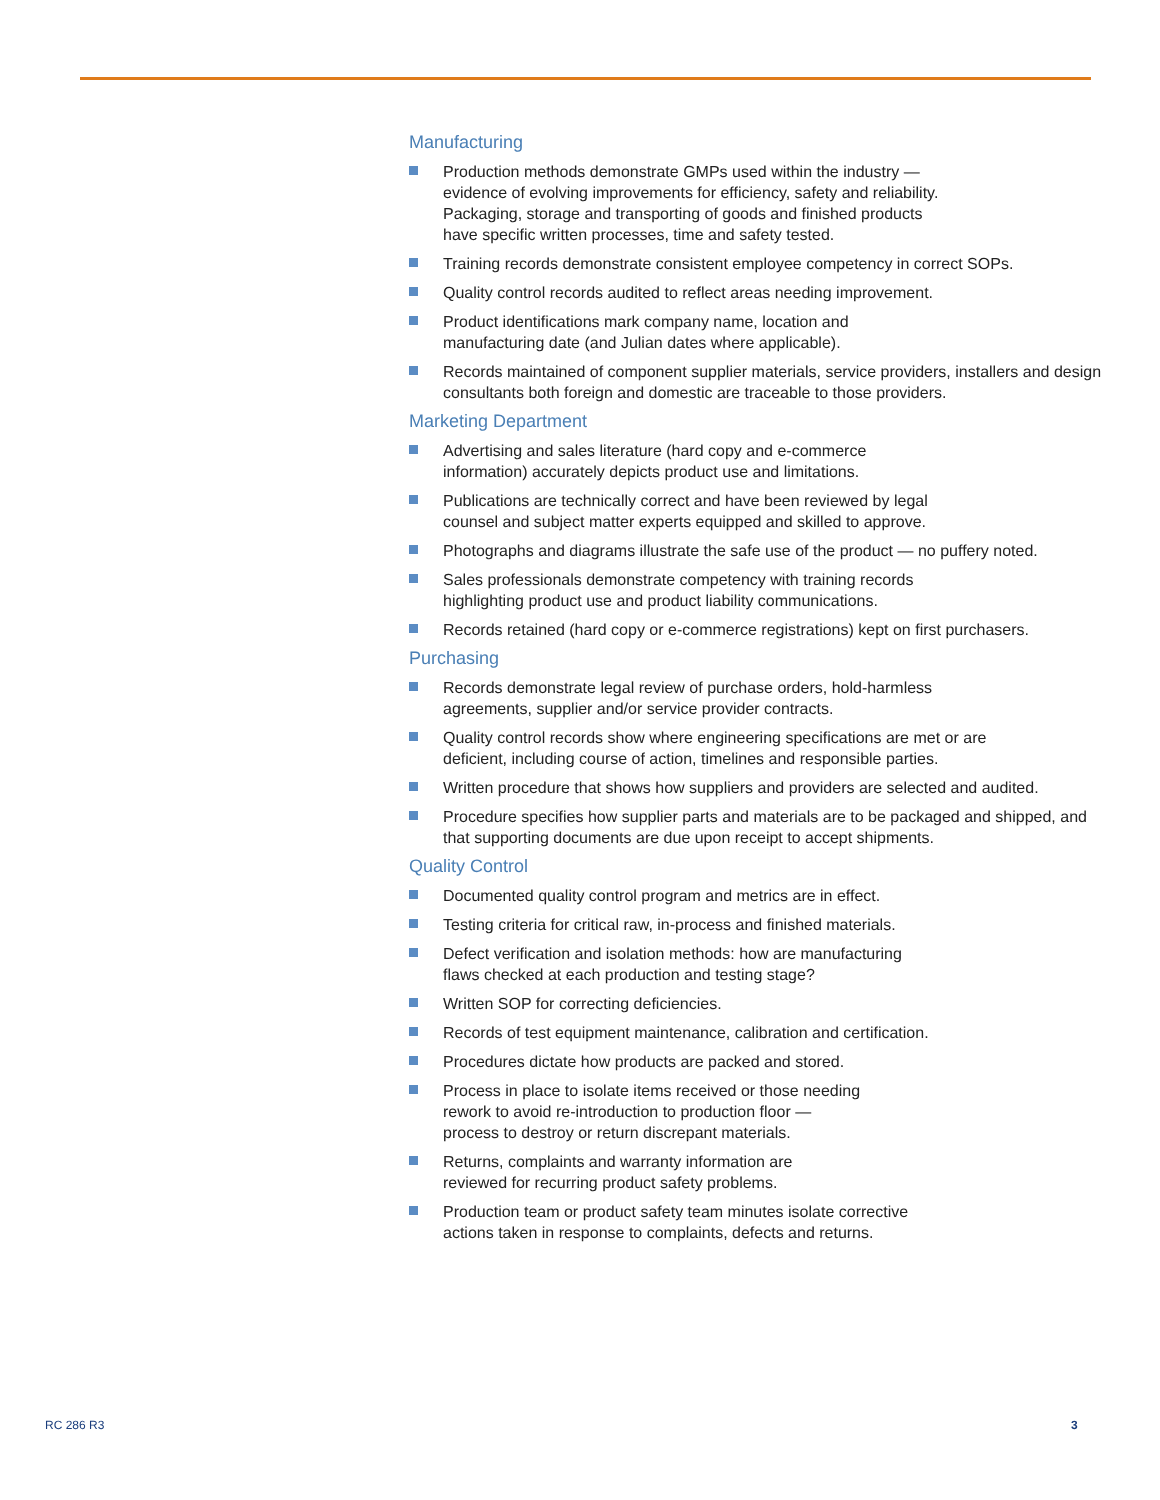Manufacturing
Production methods demonstrate GMPs used within the industry —
evidence of evolving improvements for efficiency, safety and reliability.
Packaging, storage and transporting of goods and finished products
have specific written processes, time and safety tested.
Training records demonstrate consistent employee competency in correct SOPs.
Quality control records audited to reflect areas needing improvement.
Product identifications mark company name, location and
manufacturing date (and Julian dates where applicable).
Records maintained of component supplier materials, service providers, installers and design consultants both foreign and domestic are traceable to those providers.
Marketing Department
Advertising and sales literature (hard copy and e-commerce
information) accurately depicts product use and limitations.
Publications are technically correct and have been reviewed by legal
counsel and subject matter experts equipped and skilled to approve.
Photographs and diagrams illustrate the safe use of the product — no puffery noted.
Sales professionals demonstrate competency with training records
highlighting product use and product liability communications.
Records retained (hard copy or e-commerce registrations) kept on first purchasers.
Purchasing
Records demonstrate legal review of purchase orders, hold-harmless
agreements, supplier and/or service provider contracts.
Quality control records show where engineering specifications are met or are
deficient, including course of action, timelines and responsible parties.
Written procedure that shows how suppliers and providers are selected and audited.
Procedure specifies how supplier parts and materials are to be packaged and shipped, and that supporting documents are due upon receipt to accept shipments.
Quality Control
Documented quality control program and metrics are in effect.
Testing criteria for critical raw, in-process and finished materials.
Defect verification and isolation methods: how are manufacturing
flaws checked at each production and testing stage?
Written SOP for correcting deficiencies.
Records of test equipment maintenance, calibration and certification.
Procedures dictate how products are packed and stored.
Process in place to isolate items received or those needing
rework to avoid re-introduction to production floor —
process to destroy or return discrepant materials.
Returns, complaints and warranty information are
reviewed for recurring product safety problems.
Production team or product safety team minutes isolate corrective
actions taken in response to complaints, defects and returns.
RC 286 R3 3